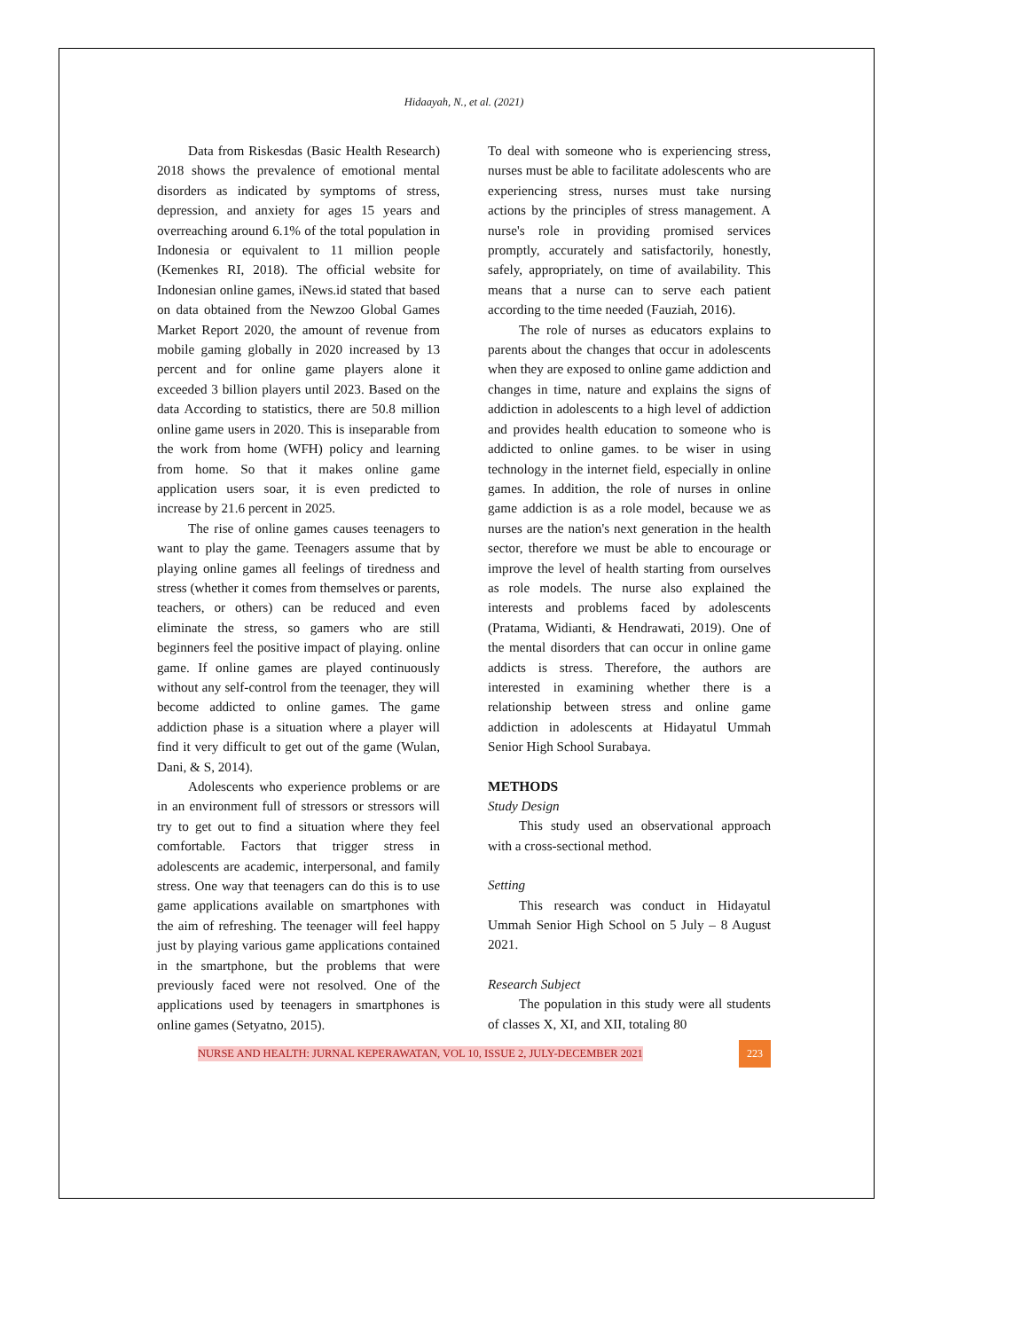Hidaayah, N., et al. (2021)
Data from Riskesdas (Basic Health Research) 2018 shows the prevalence of emotional mental disorders as indicated by symptoms of stress, depression, and anxiety for ages 15 years and overreaching around 6.1% of the total population in Indonesia or equivalent to 11 million people (Kemenkes RI, 2018). The official website for Indonesian online games, iNews.id stated that based on data obtained from the Newzoo Global Games Market Report 2020, the amount of revenue from mobile gaming globally in 2020 increased by 13 percent and for online game players alone it exceeded 3 billion players until 2023. Based on the data According to statistics, there are 50.8 million online game users in 2020. This is inseparable from the work from home (WFH) policy and learning from home. So that it makes online game application users soar, it is even predicted to increase by 21.6 percent in 2025.
The rise of online games causes teenagers to want to play the game. Teenagers assume that by playing online games all feelings of tiredness and stress (whether it comes from themselves or parents, teachers, or others) can be reduced and even eliminate the stress, so gamers who are still beginners feel the positive impact of playing. online game. If online games are played continuously without any self-control from the teenager, they will become addicted to online games. The game addiction phase is a situation where a player will find it very difficult to get out of the game (Wulan, Dani, & S, 2014).
Adolescents who experience problems or are in an environment full of stressors or stressors will try to get out to find a situation where they feel comfortable. Factors that trigger stress in adolescents are academic, interpersonal, and family stress. One way that teenagers can do this is to use game applications available on smartphones with the aim of refreshing. The teenager will feel happy just by playing various game applications contained in the smartphone, but the problems that were previously faced were not resolved. One of the applications used by teenagers in smartphones is online games (Setyatno, 2015).
To deal with someone who is experiencing stress, nurses must be able to facilitate adolescents who are experiencing stress, nurses must take nursing actions by the principles of stress management. A nurse's role in providing promised services promptly, accurately and satisfactorily, honestly, safely, appropriately, on time of availability. This means that a nurse can to serve each patient according to the time needed (Fauziah, 2016).
The role of nurses as educators explains to parents about the changes that occur in adolescents when they are exposed to online game addiction and changes in time, nature and explains the signs of addiction in adolescents to a high level of addiction and provides health education to someone who is addicted to online games. to be wiser in using technology in the internet field, especially in online games. In addition, the role of nurses in online game addiction is as a role model, because we as nurses are the nation's next generation in the health sector, therefore we must be able to encourage or improve the level of health starting from ourselves as role models. The nurse also explained the interests and problems faced by adolescents (Pratama, Widianti, & Hendrawati, 2019). One of the mental disorders that can occur in online game addicts is stress. Therefore, the authors are interested in examining whether there is a relationship between stress and online game addiction in adolescents at Hidayatul Ummah Senior High School Surabaya.
METHODS
Study Design
This study used an observational approach with a cross-sectional method.
Setting
This research was conduct in Hidayatul Ummah Senior High School on 5 July – 8 August 2021.
Research Subject
The population in this study were all students of classes X, XI, and XII, totaling 80
NURSE AND HEALTH: JURNAL KEPERAWATAN, VOL 10, ISSUE 2, JULY-DECEMBER 2021 223